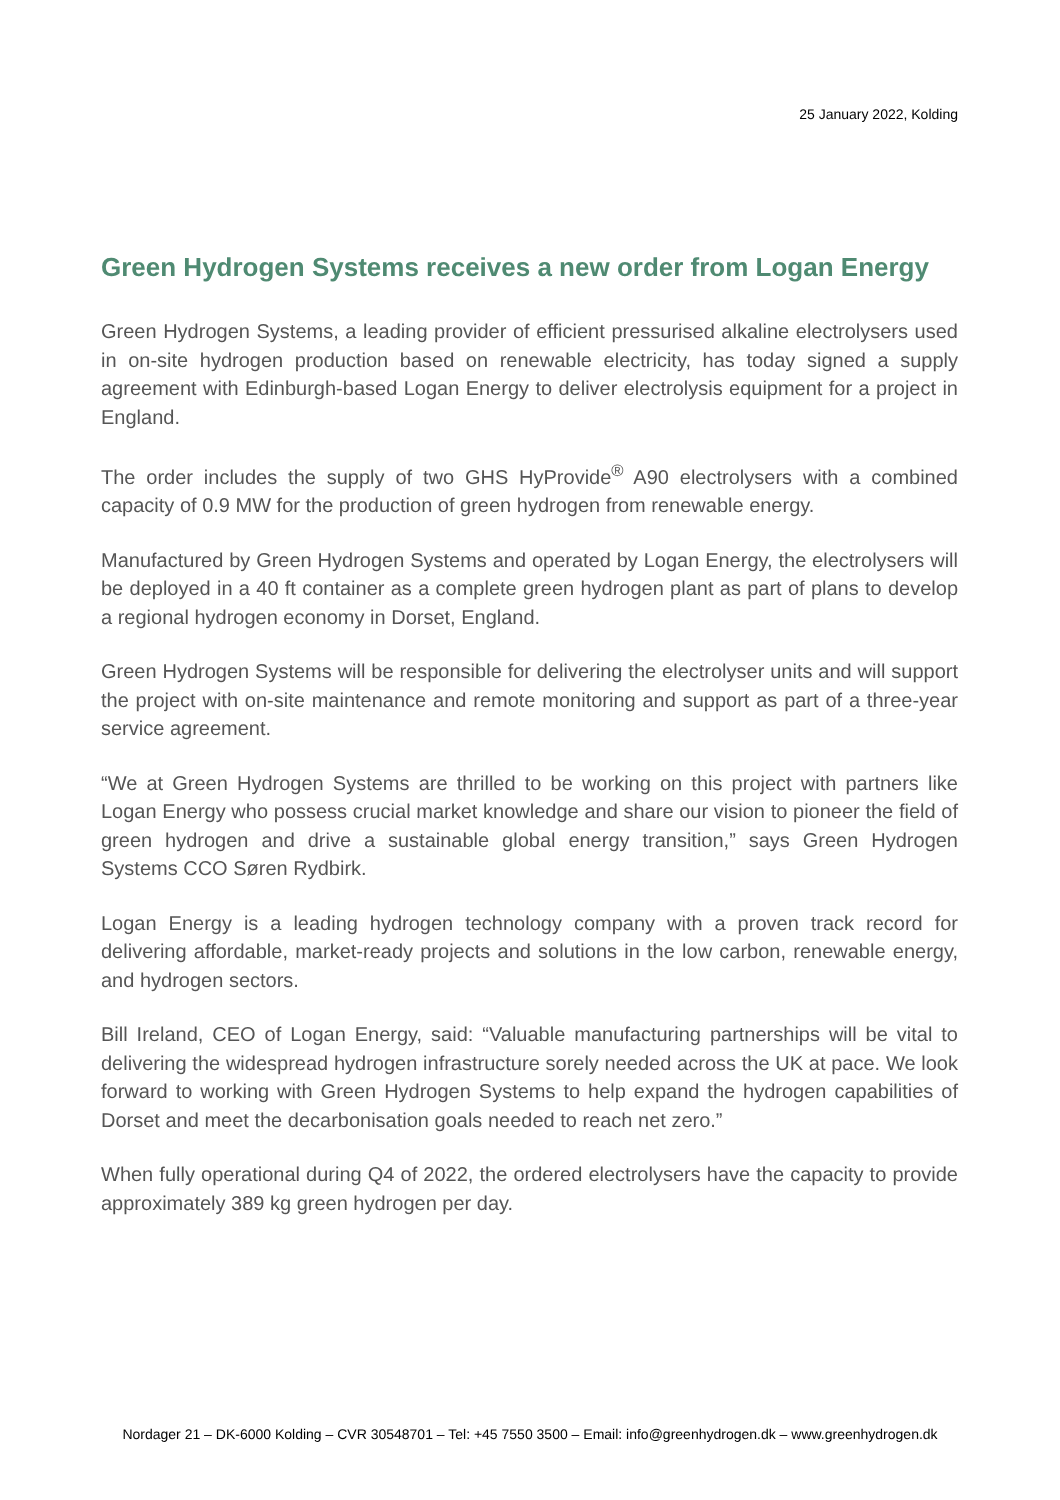25 January 2022, Kolding
Green Hydrogen Systems receives a new order from Logan Energy
Green Hydrogen Systems, a leading provider of efficient pressurised alkaline electrolysers used in on-site hydrogen production based on renewable electricity, has today signed a supply agreement with Edinburgh-based Logan Energy to deliver electrolysis equipment for a project in England.
The order includes the supply of two GHS HyProvide<sup>®</sup> A90 electrolysers with a combined capacity of 0.9 MW for the production of green hydrogen from renewable energy.
Manufactured by Green Hydrogen Systems and operated by Logan Energy, the electrolysers will be deployed in a 40 ft container as a complete green hydrogen plant as part of plans to develop a regional hydrogen economy in Dorset, England.
Green Hydrogen Systems will be responsible for delivering the electrolyser units and will support the project with on-site maintenance and remote monitoring and support as part of a three-year service agreement.
“We at Green Hydrogen Systems are thrilled to be working on this project with partners like Logan Energy who possess crucial market knowledge and share our vision to pioneer the field of green hydrogen and drive a sustainable global energy transition,” says Green Hydrogen Systems CCO Søren Rydbirk.
Logan Energy is a leading hydrogen technology company with a proven track record for delivering affordable, market-ready projects and solutions in the low carbon, renewable energy, and hydrogen sectors.
Bill Ireland, CEO of Logan Energy, said: “Valuable manufacturing partnerships will be vital to delivering the widespread hydrogen infrastructure sorely needed across the UK at pace. We look forward to working with Green Hydrogen Systems to help expand the hydrogen capabilities of Dorset and meet the decarbonisation goals needed to reach net zero.”
When fully operational during Q4 of 2022, the ordered electrolysers have the capacity to provide approximately 389 kg green hydrogen per day.
Nordager 21 – DK-6000 Kolding – CVR 30548701 – Tel: +45 7550 3500 – Email: info@greenhydrogen.dk – www.greenhydrogen.dk